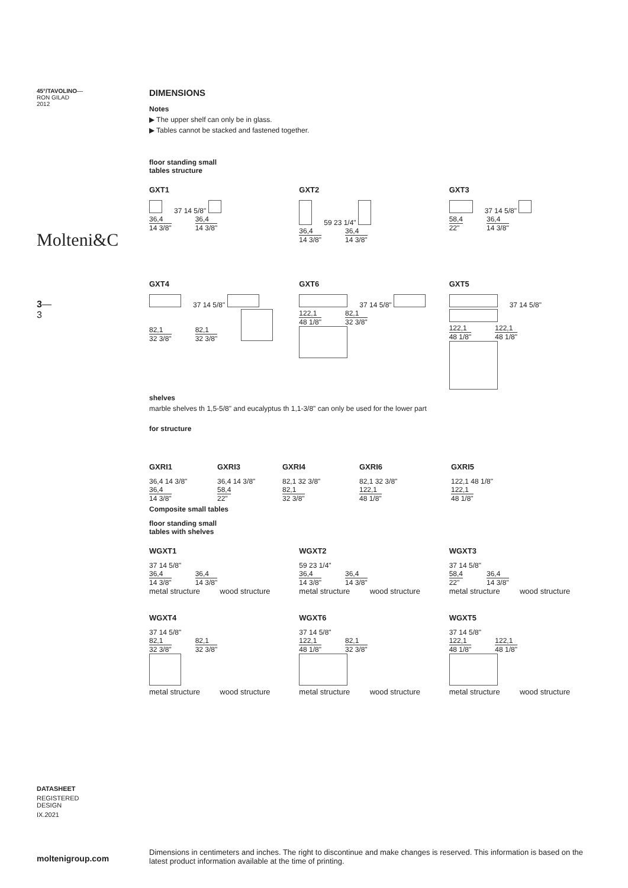45°/TAVOLINO—
RON GILAD
2012
Molteni&C
3—
3
DATASHEET
REGISTERED
DESIGN
IX.2021
moltenigroup.com
DIMENSIONS
Notes
▶ The upper shelf can only be in glass.
▶ Tables cannot be stacked and fastened together.
floor standing small
tables structure
GXT1
37 14 5/8"
36,4 14 3/8" 36,4 14 3/8"
GXT2
59 23 1/4"
36,4 14 3/8" 36,4 14 3/8"
GXT3
37 14 5/8"
58,4 22" 36,4 14 3/8"
GXT4
37 14 5/8"
82,1 32 3/8" 82,1 32 3/8"
GXT6
37 14 5/8"
122,1 48 1/8" 82,1 32 3/8"
GXT5
37 14 5/8"
122,1 48 1/8" 122,1 48 1/8"
shelves
marble shelves th 1,5-5/8" and eucalyptus th 1,1-3/8" can only be used for the lower part
for structure
GXRI1
36,4 14 3/8"
36,4 14 3/8"
GXRI3
36,4 14 3/8"
58,4 22"
GXRI4
82,1 32 3/8"
82,1 32 3/8"
GXRI6
82,1 32 3/8"
122,1 48 1/8"
GXRI5
122,1 48 1/8"
122,1 48 1/8"
Composite small tables
floor standing small
tables with shelves
WGXT1
37 14 5/8"
36,4 14 3/8" 36,4 14 3/8"
metal structure wood structure
WGXT2
59 23 1/4"
36,4 14 3/8" 36,4 14 3/8"
metal structure wood structure
WGXT3
37 14 5/8"
58,4 22" 36,4 14 3/8"
metal structure wood structure
WGXT4
37 14 5/8"
82,1 32 3/8" 82,1 32 3/8"
metal structure wood structure
WGXT6
37 14 5/8"
122,1 48 1/8" 82,1 32 3/8"
metal structure wood structure
WGXT5
37 14 5/8"
122,1 48 1/8" 122,1 48 1/8"
metal structure wood structure
Dimensions in centimeters and inches. The right to discontinue and make changes is reserved. This information is based on the latest product information available at the time of printing.